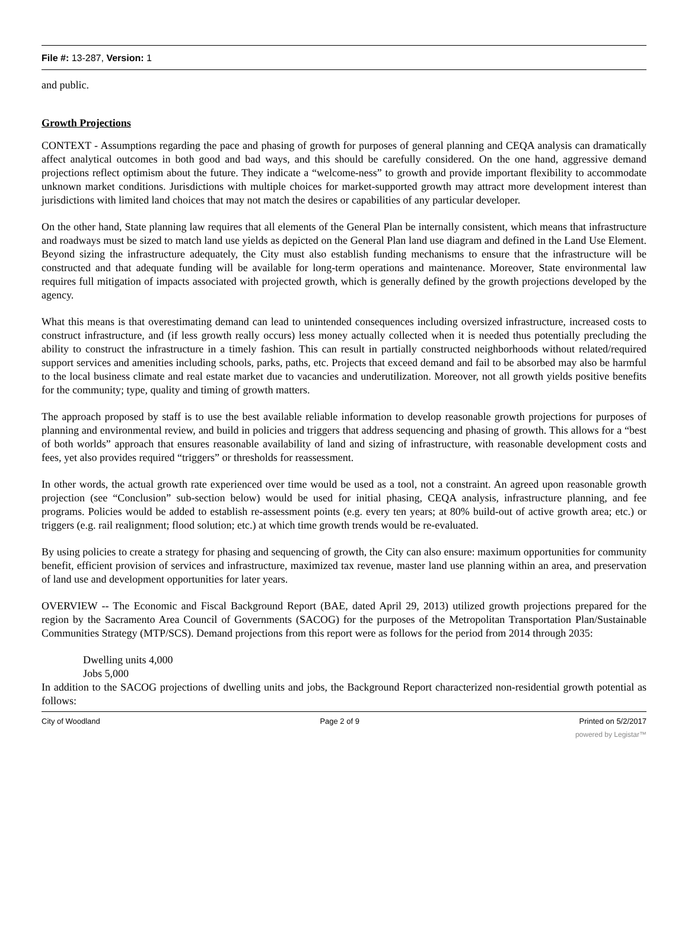File #: 13-287, Version: 1
and public.
Growth Projections
CONTEXT - Assumptions regarding the pace and phasing of growth for purposes of general planning and CEQA analysis can dramatically affect analytical outcomes in both good and bad ways, and this should be carefully considered. On the one hand, aggressive demand projections reflect optimism about the future. They indicate a “welcome-ness” to growth and provide important flexibility to accommodate unknown market conditions. Jurisdictions with multiple choices for market-supported growth may attract more development interest than jurisdictions with limited land choices that may not match the desires or capabilities of any particular developer.
On the other hand, State planning law requires that all elements of the General Plan be internally consistent, which means that infrastructure and roadways must be sized to match land use yields as depicted on the General Plan land use diagram and defined in the Land Use Element. Beyond sizing the infrastructure adequately, the City must also establish funding mechanisms to ensure that the infrastructure will be constructed and that adequate funding will be available for long-term operations and maintenance. Moreover, State environmental law requires full mitigation of impacts associated with projected growth, which is generally defined by the growth projections developed by the agency.
What this means is that overestimating demand can lead to unintended consequences including oversized infrastructure, increased costs to construct infrastructure, and (if less growth really occurs) less money actually collected when it is needed thus potentially precluding the ability to construct the infrastructure in a timely fashion. This can result in partially constructed neighborhoods without related/required support services and amenities including schools, parks, paths, etc. Projects that exceed demand and fail to be absorbed may also be harmful to the local business climate and real estate market due to vacancies and underutilization. Moreover, not all growth yields positive benefits for the community; type, quality and timing of growth matters.
The approach proposed by staff is to use the best available reliable information to develop reasonable growth projections for purposes of planning and environmental review, and build in policies and triggers that address sequencing and phasing of growth. This allows for a “best of both worlds” approach that ensures reasonable availability of land and sizing of infrastructure, with reasonable development costs and fees, yet also provides required “triggers” or thresholds for reassessment.
In other words, the actual growth rate experienced over time would be used as a tool, not a constraint. An agreed upon reasonable growth projection (see “Conclusion” sub-section below) would be used for initial phasing, CEQA analysis, infrastructure planning, and fee programs. Policies would be added to establish re-assessment points (e.g. every ten years; at 80% build-out of active growth area; etc.) or triggers (e.g. rail realignment; flood solution; etc.) at which time growth trends would be re-evaluated.
By using policies to create a strategy for phasing and sequencing of growth, the City can also ensure: maximum opportunities for community benefit, efficient provision of services and infrastructure, maximized tax revenue, master land use planning within an area, and preservation of land use and development opportunities for later years.
OVERVIEW -- The Economic and Fiscal Background Report (BAE, dated April 29, 2013) utilized growth projections prepared for the region by the Sacramento Area Council of Governments (SACOG) for the purposes of the Metropolitan Transportation Plan/Sustainable Communities Strategy (MTP/SCS). Demand projections from this report were as follows for the period from 2014 through 2035:
Dwelling units 4,000
Jobs 5,000
In addition to the SACOG projections of dwelling units and jobs, the Background Report characterized non-residential growth potential as follows:
City of Woodland Page 2 of 9 Printed on 5/2/2017
powered by Legistar™